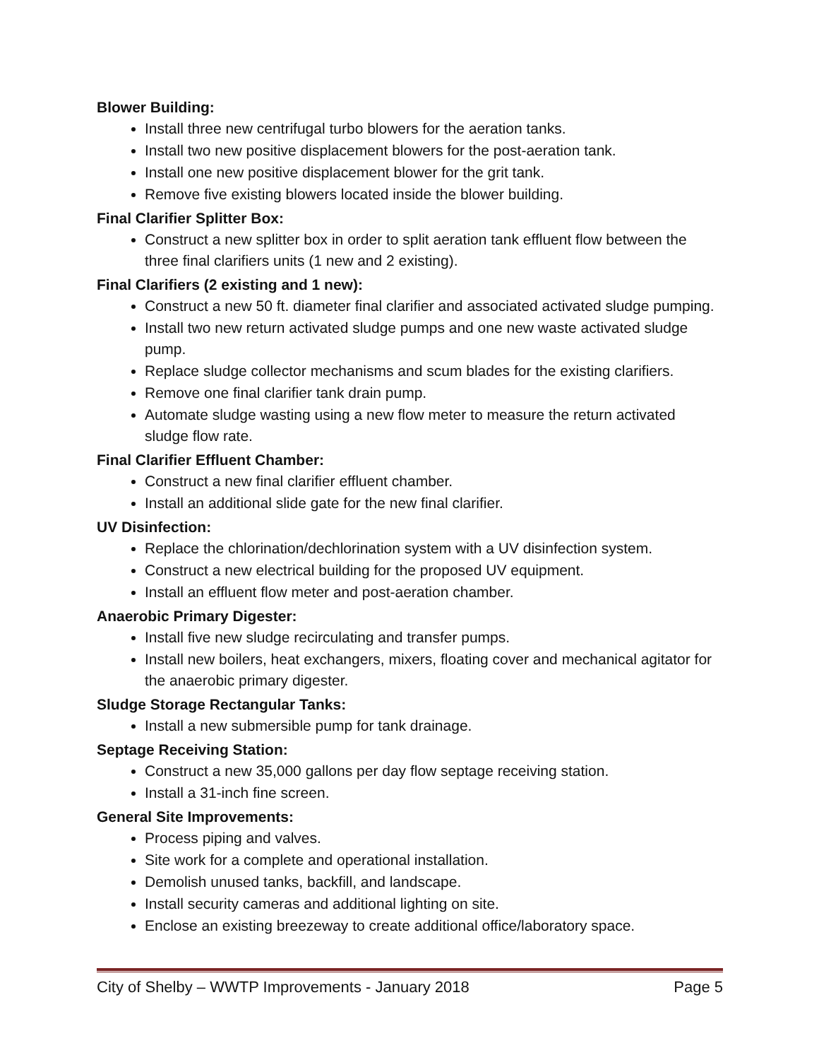Blower Building:
Install three new centrifugal turbo blowers for the aeration tanks.
Install two new positive displacement blowers for the post-aeration tank.
Install one new positive displacement blower for the grit tank.
Remove five existing blowers located inside the blower building.
Final Clarifier Splitter Box:
Construct a new splitter box in order to split aeration tank effluent flow between the three final clarifiers units (1 new and 2 existing).
Final Clarifiers (2 existing and 1 new):
Construct a new 50 ft. diameter final clarifier and associated activated sludge pumping.
Install two new return activated sludge pumps and one new waste activated sludge pump.
Replace sludge collector mechanisms and scum blades for the existing clarifiers.
Remove one final clarifier tank drain pump.
Automate sludge wasting using a new flow meter to measure the return activated sludge flow rate.
Final Clarifier Effluent Chamber:
Construct a new final clarifier effluent chamber.
Install an additional slide gate for the new final clarifier.
UV Disinfection:
Replace the chlorination/dechlorination system with a UV disinfection system.
Construct a new electrical building for the proposed UV equipment.
Install an effluent flow meter and post-aeration chamber.
Anaerobic Primary Digester:
Install five new sludge recirculating and transfer pumps.
Install new boilers, heat exchangers, mixers, floating cover and mechanical agitator for the anaerobic primary digester.
Sludge Storage Rectangular Tanks:
Install a new submersible pump for tank drainage.
Septage Receiving Station:
Construct a new 35,000 gallons per day flow septage receiving station.
Install a 31-inch fine screen.
General Site Improvements:
Process piping and valves.
Site work for a complete and operational installation.
Demolish unused tanks, backfill, and landscape.
Install security cameras and additional lighting on site.
Enclose an existing breezeway to create additional office/laboratory space.
City of Shelby – WWTP Improvements - January 2018 Page 5